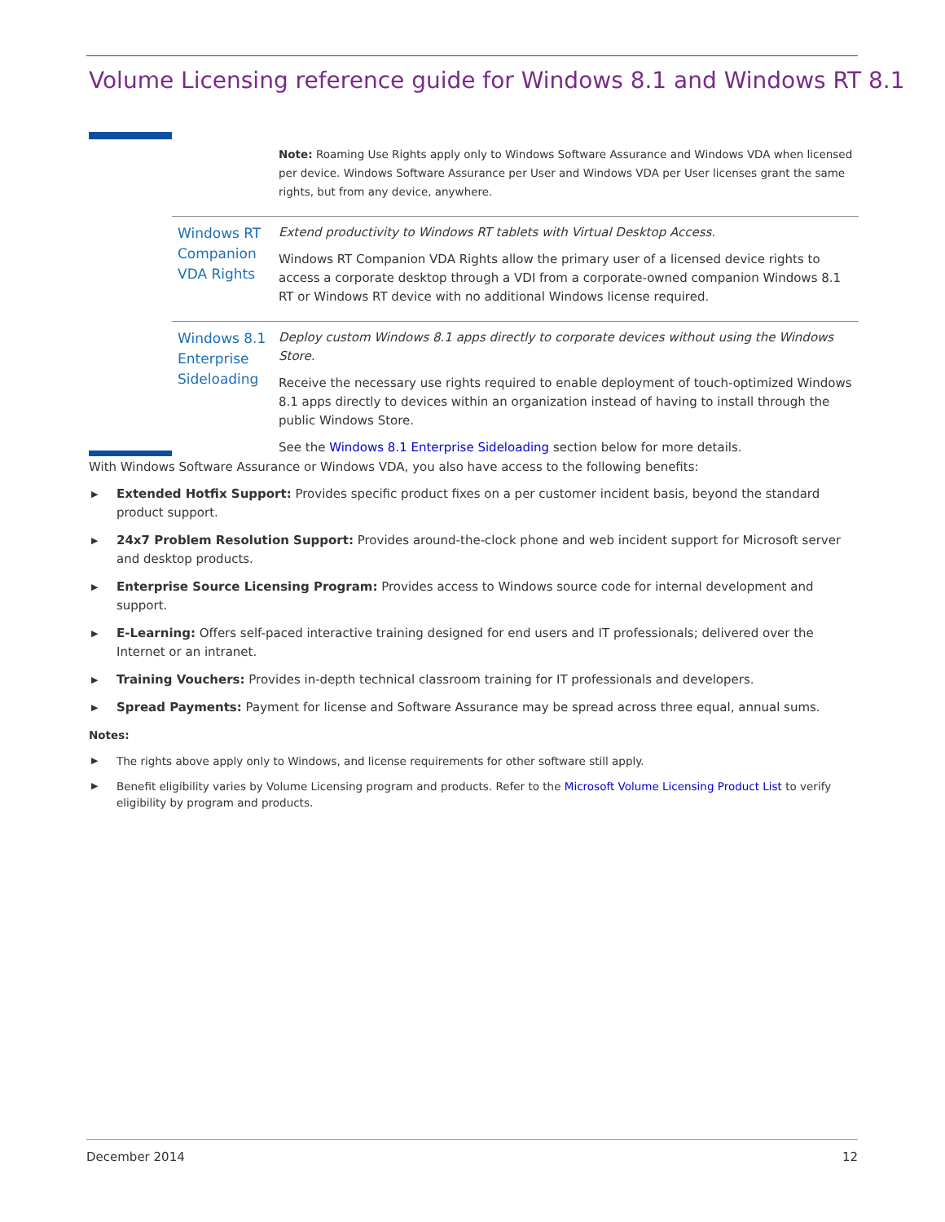Volume Licensing reference guide for Windows 8.1 and Windows RT 8.1
| | Note: Roaming Use Rights apply only to Windows Software Assurance and Windows VDA when licensed per device. Windows Software Assurance per User and Windows VDA per User licenses grant the same rights, but from any device, anywhere. |
| Windows RT Companion VDA Rights | Extend productivity to Windows RT tablets with Virtual Desktop Access. Windows RT Companion VDA Rights allow the primary user of a licensed device rights to access a corporate desktop through a VDI from a corporate-owned companion Windows 8.1 RT or Windows RT device with no additional Windows license required. |
| Windows 8.1 Enterprise Sideloading | Deploy custom Windows 8.1 apps directly to corporate devices without using the Windows Store. Receive the necessary use rights required to enable deployment of touch-optimized Windows 8.1 apps directly to devices within an organization instead of having to install through the public Windows Store. See the Windows 8.1 Enterprise Sideloading section below for more details. |
With Windows Software Assurance or Windows VDA, you also have access to the following benefits:
▶ Extended Hotfix Support: Provides specific product fixes on a per customer incident basis, beyond the standard product support.
▶ 24x7 Problem Resolution Support: Provides around-the-clock phone and web incident support for Microsoft server and desktop products.
▶ Enterprise Source Licensing Program: Provides access to Windows source code for internal development and support.
▶ E-Learning: Offers self-paced interactive training designed for end users and IT professionals; delivered over the Internet or an intranet.
▶ Training Vouchers: Provides in-depth technical classroom training for IT professionals and developers.
▶ Spread Payments: Payment for license and Software Assurance may be spread across three equal, annual sums.
Notes:
▶ The rights above apply only to Windows, and license requirements for other software still apply.
▶ Benefit eligibility varies by Volume Licensing program and products. Refer to the Microsoft Volume Licensing Product List to verify eligibility by program and products.
December 2014 12